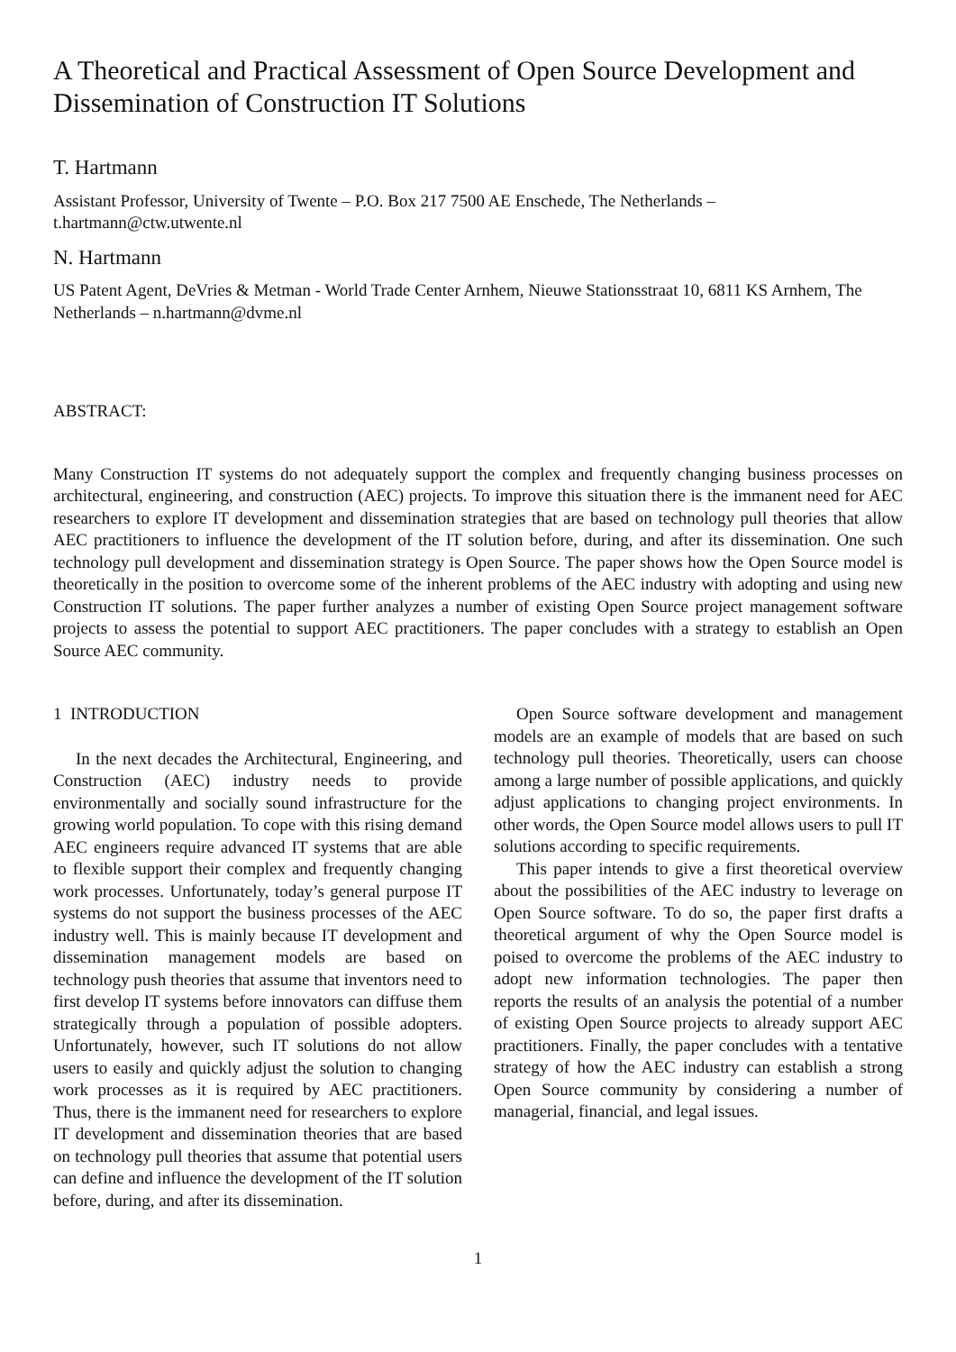A Theoretical and Practical Assessment of Open Source Development and Dissemination of Construction IT Solutions
T. Hartmann
Assistant Professor, University of Twente – P.O. Box 217 7500 AE Enschede, The Netherlands – t.hartmann@ctw.utwente.nl
N. Hartmann
US Patent Agent, DeVries & Metman - World Trade Center Arnhem, Nieuwe Stationsstraat 10, 6811 KS Arnhem, The Netherlands – n.hartmann@dvme.nl
ABSTRACT:
Many Construction IT systems do not adequately support the complex and frequently changing business processes on architectural, engineering, and construction (AEC) projects. To improve this situation there is the immanent need for AEC researchers to explore IT development and dissemination strategies that are based on technology pull theories that allow AEC practitioners to influence the development of the IT solution before, during, and after its dissemination. One such technology pull development and dissemination strategy is Open Source. The paper shows how the Open Source model is theoretically in the position to overcome some of the inherent problems of the AEC industry with adopting and using new Construction IT solutions. The paper further analyzes a number of existing Open Source project management software projects to assess the potential to support AEC practitioners. The paper concludes with a strategy to establish an Open Source AEC community.
1 INTRODUCTION
In the next decades the Architectural, Engineering, and Construction (AEC) industry needs to provide environmentally and socially sound infrastructure for the growing world population. To cope with this rising demand AEC engineers require advanced IT systems that are able to flexible support their complex and frequently changing work processes. Unfortunately, today’s general purpose IT systems do not support the business processes of the AEC industry well. This is mainly because IT development and dissemination management models are based on technology push theories that assume that inventors need to first develop IT systems before innovators can diffuse them strategically through a population of possible adopters. Unfortunately, however, such IT solutions do not allow users to easily and quickly adjust the solution to changing work processes as it is required by AEC practitioners. Thus, there is the immanent need for researchers to explore IT development and dissemination theories that are based on technology pull theories that assume that potential users can define and influence the development of the IT solution before, during, and after its dissemination.
Open Source software development and management models are an example of models that are based on such technology pull theories. Theoretically, users can choose among a large number of possible applications, and quickly adjust applications to changing project environments. In other words, the Open Source model allows users to pull IT solutions according to specific requirements.
This paper intends to give a first theoretical overview about the possibilities of the AEC industry to leverage on Open Source software. To do so, the paper first drafts a theoretical argument of why the Open Source model is poised to overcome the problems of the AEC industry to adopt new information technologies. The paper then reports the results of an analysis the potential of a number of existing Open Source projects to already support AEC practitioners. Finally, the paper concludes with a tentative strategy of how the AEC industry can establish a strong Open Source community by considering a number of managerial, financial, and legal issues.
1